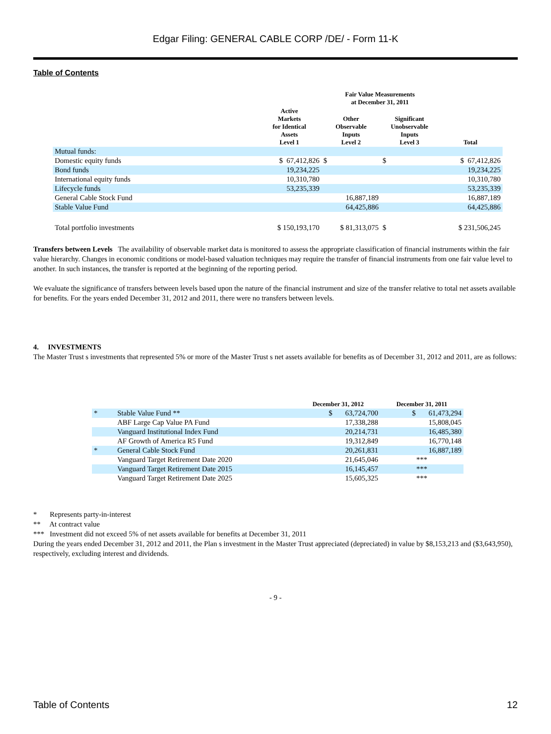Edgar Filing: GENERAL CABLE CORP /DE/ - Form 11-K
Table of Contents
| | | Fair Value Measurements at December 31, 2011 | | |
| --- | --- | --- | --- | --- |
| | Active Markets for Identical Assets Level 1 | Other Observable Inputs Level 2 | Significant Unobservable Inputs Level 3 | Total |
| Mutual funds: | | | | |
| Domestic equity funds | $ 67,412,826 | $ | $ | $ 67,412,826 |
| Bond funds | 19,234,225 | | | 19,234,225 |
| International equity funds | 10,310,780 | | | 10,310,780 |
| Lifecycle funds | 53,235,339 | | | 53,235,339 |
| General Cable Stock Fund | | 16,887,189 | | 16,887,189 |
| Stable Value Fund | | 64,425,886 | | 64,425,886 |
| Total portfolio investments | $ 150,193,170 | $ 81,313,075 | $ | $ 231,506,245 |
Transfers between Levels The availability of observable market data is monitored to assess the appropriate classification of financial instruments within the fair value hierarchy. Changes in economic conditions or model-based valuation techniques may require the transfer of financial instruments from one fair value level to another. In such instances, the transfer is reported at the beginning of the reporting period.
We evaluate the significance of transfers between levels based upon the nature of the financial instrument and size of the transfer relative to total net assets available for benefits. For the years ended December 31, 2012 and 2011, there were no transfers between levels.
4. INVESTMENTS
The Master Trust s investments that represented 5% or more of the Master Trust s net assets available for benefits as of December 31, 2012 and 2011, are as follows:
| | | December 31, 2012 | December 31, 2011 |
| --- | --- | --- | --- |
| * | Stable Value Fund ** | $ 63,724,700 | $ 61,473,294 |
| | ABF Large Cap Value PA Fund | 17,338,288 | 15,808,045 |
| | Vanguard Institutional Index Fund | 20,214,731 | 16,485,380 |
| | AF Growth of America R5 Fund | 19,312,849 | 16,770,148 |
| * | General Cable Stock Fund | 20,261,831 | 16,887,189 |
| | Vanguard Target Retirement Date 2020 | 21,645,046 | *** |
| | Vanguard Target Retirement Date 2015 | 16,145,457 | *** |
| | Vanguard Target Retirement Date 2025 | 15,605,325 | *** |
* Represents party-in-interest
** At contract value
*** Investment did not exceed 5% of net assets available for benefits at December 31, 2011
During the years ended December 31, 2012 and 2011, the Plan s investment in the Master Trust appreciated (depreciated) in value by $8,153,213 and ($3,643,950), respectively, excluding interest and dividends.
- 9 -
Table of Contents 12